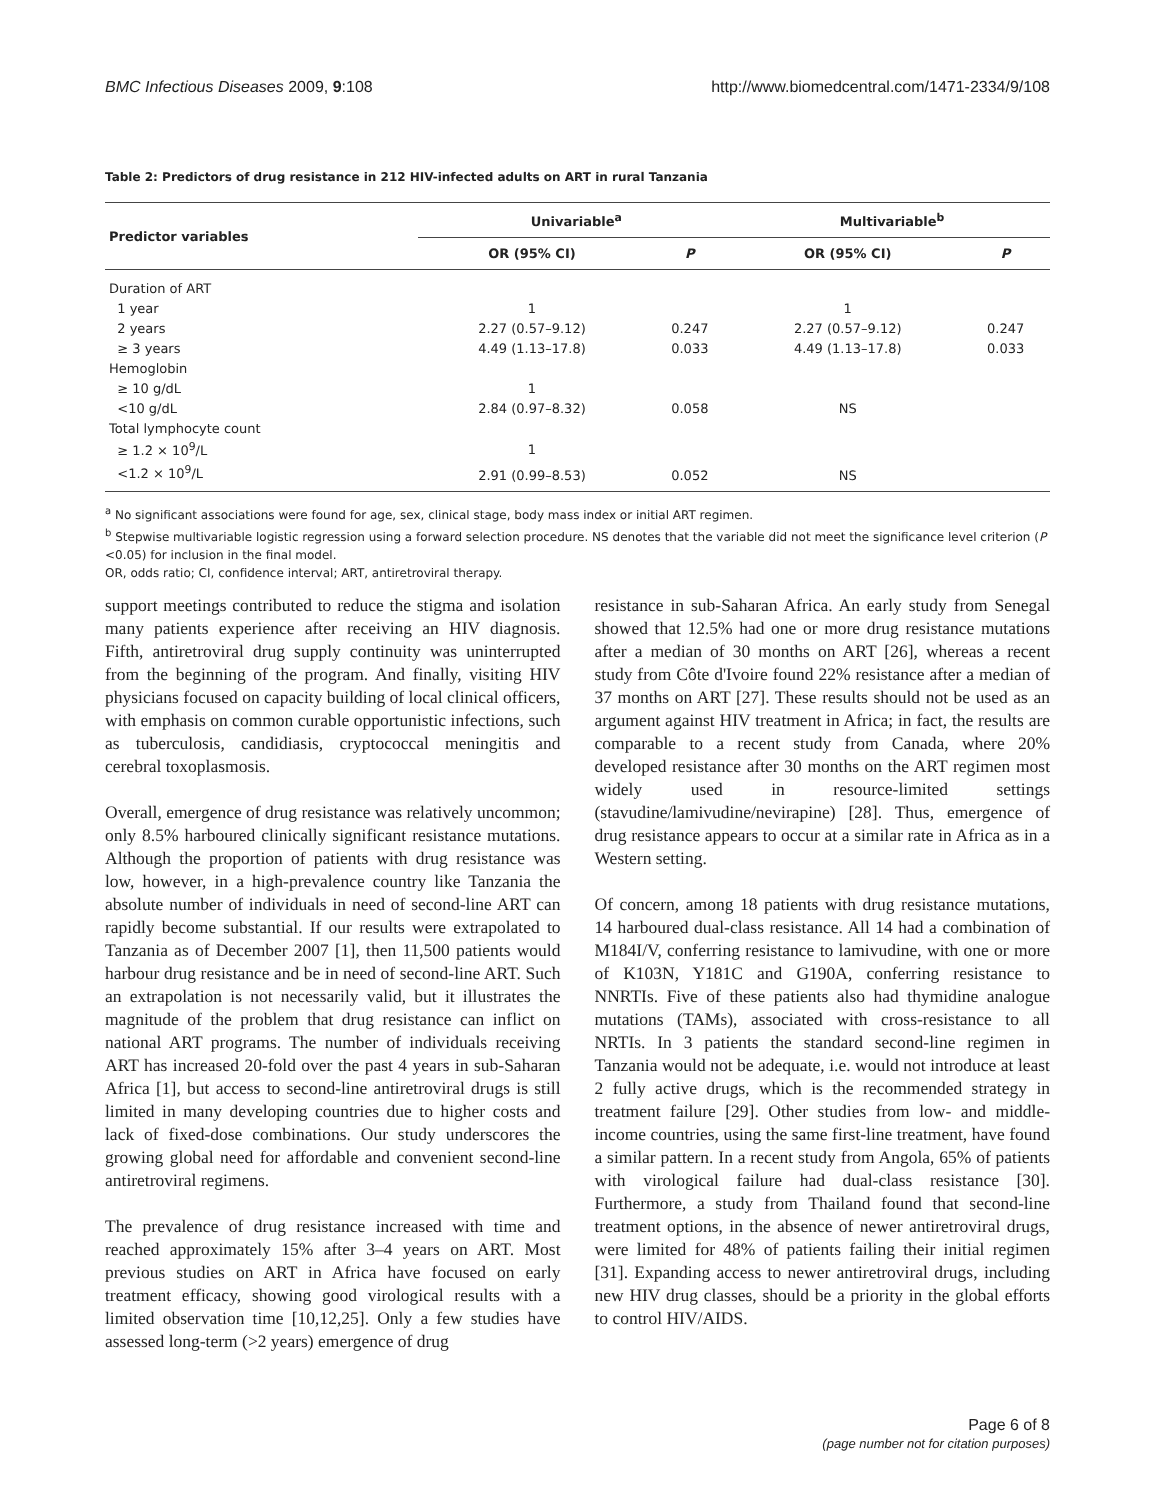BMC Infectious Diseases 2009, 9:108 http://www.biomedcentral.com/1471-2334/9/108
Table 2: Predictors of drug resistance in 212 HIV-infected adults on ART in rural Tanzania
| Predictor variables | Univariable<sup>a</sup> | | Multivariable<sup>b</sup> | |
| --- | --- | --- | --- | --- |
| | OR (95% CI) | P | OR (95% CI) | P |
| Duration of ART | | | | |
| 1 year | 1 | | 1 | |
| 2 years | 2.27 (0.57–9.12) | 0.247 | 2.27 (0.57–9.12) | 0.247 |
| ≥ 3 years | 4.49 (1.13–17.8) | 0.033 | 4.49 (1.13–17.8) | 0.033 |
| Hemoglobin | | | | |
| ≥ 10 g/dL | 1 | | | |
| <10 g/dL | 2.84 (0.97–8.32) | 0.058 | NS | |
| Total lymphocyte count | | | | |
| ≥ 1.2 × 10<sup>9</sup>/L | 1 | | | |
| <1.2 × 10<sup>9</sup>/L | 2.91 (0.99–8.53) | 0.052 | NS | |
<sup>a</sup> No significant associations were found for age, sex, clinical stage, body mass index or initial ART regimen.
<sup>b</sup> Stepwise multivariable logistic regression using a forward selection procedure. NS denotes that the variable did not meet the significance level criterion (P <0.05) for inclusion in the final model.
OR, odds ratio; CI, confidence interval; ART, antiretroviral therapy.
support meetings contributed to reduce the stigma and isolation many patients experience after receiving an HIV diagnosis. Fifth, antiretroviral drug supply continuity was uninterrupted from the beginning of the program. And finally, visiting HIV physicians focused on capacity building of local clinical officers, with emphasis on common curable opportunistic infections, such as tuberculosis, candidiasis, cryptococcal meningitis and cerebral toxoplasmosis.
Overall, emergence of drug resistance was relatively uncommon; only 8.5% harboured clinically significant resistance mutations. Although the proportion of patients with drug resistance was low, however, in a high-prevalence country like Tanzania the absolute number of individuals in need of second-line ART can rapidly become substantial. If our results were extrapolated to Tanzania as of December 2007 [1], then 11,500 patients would harbour drug resistance and be in need of second-line ART. Such an extrapolation is not necessarily valid, but it illustrates the magnitude of the problem that drug resistance can inflict on national ART programs. The number of individuals receiving ART has increased 20-fold over the past 4 years in sub-Saharan Africa [1], but access to second-line antiretroviral drugs is still limited in many developing countries due to higher costs and lack of fixed-dose combinations. Our study underscores the growing global need for affordable and convenient second-line antiretroviral regimens.
The prevalence of drug resistance increased with time and reached approximately 15% after 3–4 years on ART. Most previous studies on ART in Africa have focused on early treatment efficacy, showing good virological results with a limited observation time [10,12,25]. Only a few studies have assessed long-term (>2 years) emergence of drug
resistance in sub-Saharan Africa. An early study from Senegal showed that 12.5% had one or more drug resistance mutations after a median of 30 months on ART [26], whereas a recent study from Côte d'Ivoire found 22% resistance after a median of 37 months on ART [27]. These results should not be used as an argument against HIV treatment in Africa; in fact, the results are comparable to a recent study from Canada, where 20% developed resistance after 30 months on the ART regimen most widely used in resource-limited settings (stavudine/lamivudine/nevirapine) [28]. Thus, emergence of drug resistance appears to occur at a similar rate in Africa as in a Western setting.
Of concern, among 18 patients with drug resistance mutations, 14 harboured dual-class resistance. All 14 had a combination of M184I/V, conferring resistance to lamivudine, with one or more of K103N, Y181C and G190A, conferring resistance to NNRTIs. Five of these patients also had thymidine analogue mutations (TAMs), associated with cross-resistance to all NRTIs. In 3 patients the standard second-line regimen in Tanzania would not be adequate, i.e. would not introduce at least 2 fully active drugs, which is the recommended strategy in treatment failure [29]. Other studies from low- and middle-income countries, using the same first-line treatment, have found a similar pattern. In a recent study from Angola, 65% of patients with virological failure had dual-class resistance [30]. Furthermore, a study from Thailand found that second-line treatment options, in the absence of newer antiretroviral drugs, were limited for 48% of patients failing their initial regimen [31]. Expanding access to newer antiretroviral drugs, including new HIV drug classes, should be a priority in the global efforts to control HIV/AIDS.
Page 6 of 8
(page number not for citation purposes)